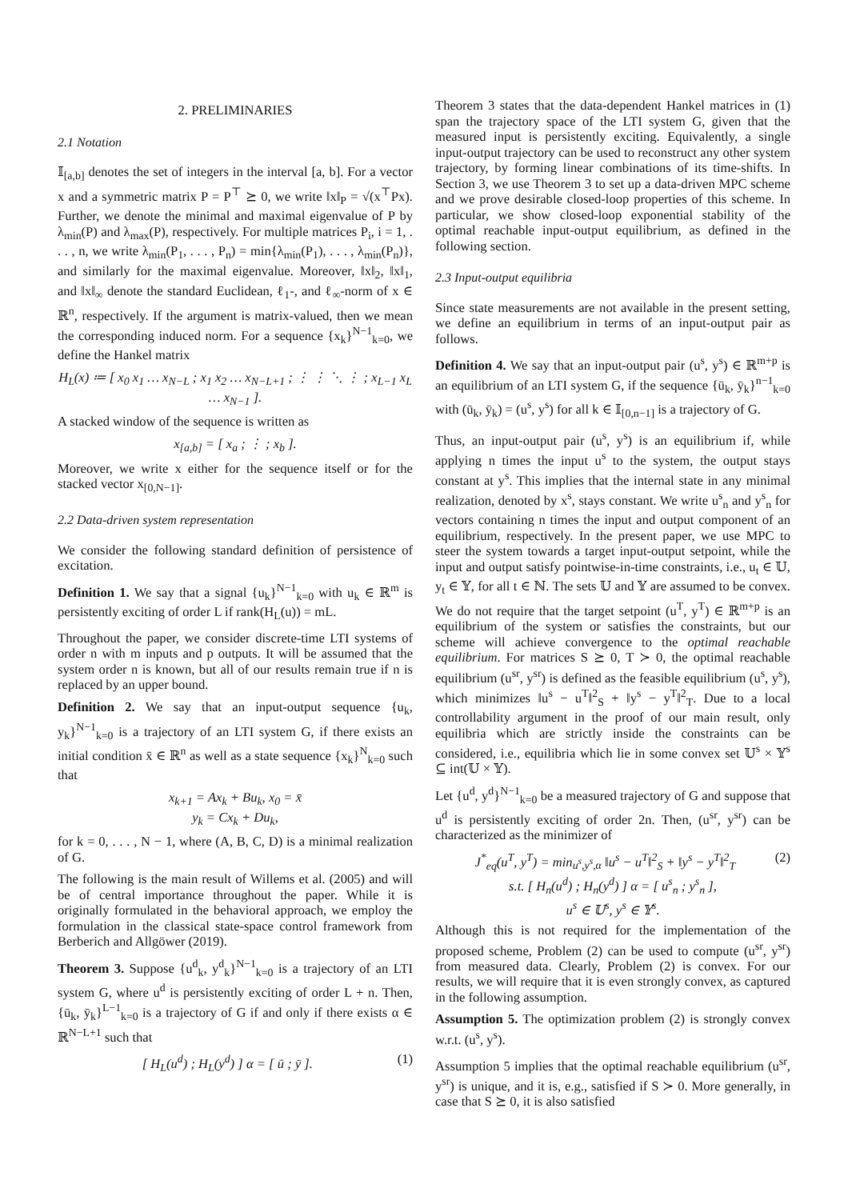2. PRELIMINARIES
2.1 Notation
𝕀<sub>[a,b]</sub> denotes the set of integers in the interval [a, b]. For a vector x and a symmetric matrix P = P<sup>⊤</sup> ⪰ 0, we write ‖x‖<sub>P</sub> = √(x<sup>⊤</sup>Px). Further, we denote the minimal and maximal eigenvalue of P by λ<sub>min</sub>(P) and λ<sub>max</sub>(P), respectively. For multiple matrices P<sub>i</sub>, i = 1, . . . , n, we write λ<sub>min</sub>(P<sub>1</sub>, . . . , P<sub>n</sub>) = min{λ<sub>min</sub>(P<sub>1</sub>), . . . , λ<sub>min</sub>(P<sub>n</sub>)}, and similarly for the maximal eigenvalue. Moreover, ‖x‖<sub>2</sub>, ‖x‖<sub>1</sub>, and ‖x‖<sub>∞</sub> denote the standard Euclidean, ℓ<sub>1</sub>-, and ℓ<sub>∞</sub>-norm of x ∈ ℝ<sup>n</sup>, respectively. If the argument is matrix-valued, then we mean the corresponding induced norm. For a sequence {x<sub>k</sub>}<sup>N−1</sup><sub>k=0</sub>, we define the Hankel matrix
H<sub>L</sub>(x) ≔ [ x<sub>0</sub> x<sub>1</sub> … x<sub>N−L</sub> ; x<sub>1</sub> x<sub>2</sub> … x<sub>N−L+1</sub> ; ⋮ ⋮ ⋱ ⋮ ; x<sub>L−1</sub> x<sub>L</sub> … x<sub>N−1</sub> ].
A stacked window of the sequence is written as
x<sub>[a,b]</sub> = [ x<sub>a</sub> ; ⋮ ; x<sub>b</sub> ].
Moreover, we write x either for the sequence itself or for the stacked vector x<sub>[0,N−1]</sub>.
2.2 Data-driven system representation
We consider the following standard definition of persistence of excitation.
Definition 1. We say that a signal {u<sub>k</sub>}<sup>N−1</sup><sub>k=0</sub> with u<sub>k</sub> ∈ ℝ<sup>m</sup> is persistently exciting of order L if rank(H<sub>L</sub>(u)) = mL.
Throughout the paper, we consider discrete-time LTI systems of order n with m inputs and p outputs. It will be assumed that the system order n is known, but all of our results remain true if n is replaced by an upper bound.
Definition 2. We say that an input-output sequence {u<sub>k</sub>, y<sub>k</sub>}<sup>N−1</sup><sub>k=0</sub> is a trajectory of an LTI system G, if there exists an initial condition x̄ ∈ ℝ<sup>n</sup> as well as a state sequence {x<sub>k</sub>}<sup>N</sup><sub>k=0</sub> such that
x<sub>k+1</sub> = Ax<sub>k</sub> + Bu<sub>k</sub>, x<sub>0</sub> = x̄
y<sub>k</sub> = Cx<sub>k</sub> + Du<sub>k</sub>,
for k = 0, . . . , N − 1, where (A, B, C, D) is a minimal realization of G.
The following is the main result of Willems et al. (2005) and will be of central importance throughout the paper. While it is originally formulated in the behavioral approach, we employ the formulation in the classical state-space control framework from Berberich and Allgöwer (2019).
Theorem 3. Suppose {u<sup>d</sup><sub>k</sub>, y<sup>d</sup><sub>k</sub>}<sup>N−1</sup><sub>k=0</sub> is a trajectory of an LTI system G, where u<sup>d</sup> is persistently exciting of order L + n. Then, {ū<sub>k</sub>, ȳ<sub>k</sub>}<sup>L−1</sup><sub>k=0</sub> is a trajectory of G if and only if there exists α ∈ ℝ<sup>N−L+1</sup> such that
(1) [ H<sub>L</sub>(u<sup>d</sup>) ; H<sub>L</sub>(y<sup>d</sup>) ] α = [ ū ; ȳ ].
Theorem 3 states that the data-dependent Hankel matrices in (1) span the trajectory space of the LTI system G, given that the measured input is persistently exciting. Equivalently, a single input-output trajectory can be used to reconstruct any other system trajectory, by forming linear combinations of its time-shifts. In Section 3, we use Theorem 3 to set up a data-driven MPC scheme and we prove desirable closed-loop properties of this scheme. In particular, we show closed-loop exponential stability of the optimal reachable input-output equilibrium, as defined in the following section.
2.3 Input-output equilibria
Since state measurements are not available in the present setting, we define an equilibrium in terms of an input-output pair as follows.
Definition 4. We say that an input-output pair (u<sup>s</sup>, y<sup>s</sup>) ∈ ℝ<sup>m+p</sup> is an equilibrium of an LTI system G, if the sequence {ū<sub>k</sub>, ȳ<sub>k</sub>}<sup>n−1</sup><sub>k=0</sub> with (ū<sub>k</sub>, ȳ<sub>k</sub>) = (u<sup>s</sup>, y<sup>s</sup>) for all k ∈ 𝕀<sub>[0,n−1]</sub> is a trajectory of G.
Thus, an input-output pair (u<sup>s</sup>, y<sup>s</sup>) is an equilibrium if, while applying n times the input u<sup>s</sup> to the system, the output stays constant at y<sup>s</sup>. This implies that the internal state in any minimal realization, denoted by x<sup>s</sup>, stays constant. We write u<sup>s</sup><sub>n</sub> and y<sup>s</sup><sub>n</sub> for vectors containing n times the input and output component of an equilibrium, respectively. In the present paper, we use MPC to steer the system towards a target input-output setpoint, while the input and output satisfy pointwise-in-time constraints, i.e., u<sub>t</sub> ∈ 𝕌, y<sub>t</sub> ∈ 𝕐, for all t ∈ ℕ. The sets 𝕌 and 𝕐 are assumed to be convex. We do not require that the target setpoint (u<sup>T</sup>, y<sup>T</sup>) ∈ ℝ<sup>m+p</sup> is an equilibrium of the system or satisfies the constraints, but our scheme will achieve convergence to the optimal reachable equilibrium. For matrices S ⪰ 0, T ≻ 0, the optimal reachable equilibrium (u<sup>sr</sup>, y<sup>sr</sup>) is defined as the feasible equilibrium (u<sup>s</sup>, y<sup>s</sup>), which minimizes ‖u<sup>s</sup> − u<sup>T</sup>‖<sup>2</sup><sub>S</sub> + ‖y<sup>s</sup> − y<sup>T</sup>‖<sup>2</sup><sub>T</sub>. Due to a local controllability argument in the proof of our main result, only equilibria which are strictly inside the constraints can be considered, i.e., equilibria which lie in some convex set 𝕌<sup>s</sup> × 𝕐<sup>s</sup> ⊆ int(𝕌 × 𝕐).
Let {u<sup>d</sup>, y<sup>d</sup>}<sup>N−1</sup><sub>k=0</sub> be a measured trajectory of G and suppose that u<sup>d</sup> is persistently exciting of order 2n. Then, (u<sup>sr</sup>, y<sup>sr</sup>) can be characterized as the minimizer of
(2) J<sup>*</sup><sub>eq</sub>(u<sup>T</sup>, y<sup>T</sup>) = min<sub>u<sup>s</sup>,y<sup>s</sup>,α</sub> ‖u<sup>s</sup> − u<sup>T</sup>‖<sup>2</sup><sub>S</sub> + ‖y<sup>s</sup> − y<sup>T</sup>‖<sup>2</sup><sub>T</sub>
s.t. [ H<sub>n</sub>(u<sup>d</sup>) ; H<sub>n</sub>(y<sup>d</sup>) ] α = [ u<sup>s</sup><sub>n</sub> ; y<sup>s</sup><sub>n</sub> ],
u<sup>s</sup> ∈ 𝕌<sup>s</sup>, y<sup>s</sup> ∈ 𝕐<sup>s</sup>.
Although this is not required for the implementation of the proposed scheme, Problem (2) can be used to compute (u<sup>sr</sup>, y<sup>sr</sup>) from measured data. Clearly, Problem (2) is convex. For our results, we will require that it is even strongly convex, as captured in the following assumption.
Assumption 5. The optimization problem (2) is strongly convex w.r.t. (u<sup>s</sup>, y<sup>s</sup>).
Assumption 5 implies that the optimal reachable equilibrium (u<sup>sr</sup>, y<sup>sr</sup>) is unique, and it is, e.g., satisfied if S ≻ 0. More generally, in case that S ⪰ 0, it is also satisfied